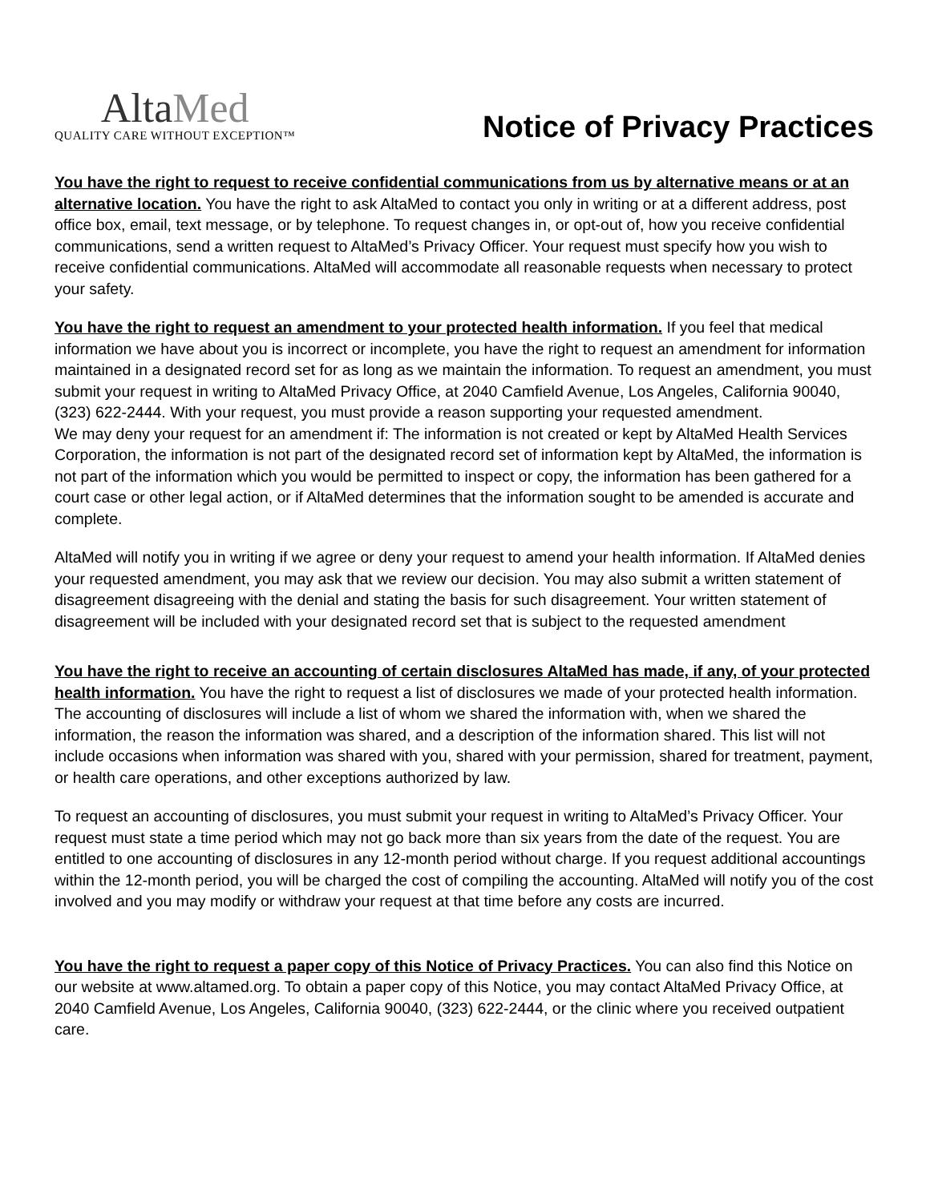AltaMed
QUALITY CARE WITHOUT EXCEPTION™
Notice of Privacy Practices
You have the right to request to receive confidential communications from us by alternative means or at an alternative location. You have the right to ask AltaMed to contact you only in writing or at a different address, post office box, email, text message, or by telephone. To request changes in, or opt-out of, how you receive confidential communications, send a written request to AltaMed’s Privacy Officer. Your request must specify how you wish to receive confidential communications. AltaMed will accommodate all reasonable requests when necessary to protect your safety.
You have the right to request an amendment to your protected health information. If you feel that medical information we have about you is incorrect or incomplete, you have the right to request an amendment for information maintained in a designated record set for as long as we maintain the information. To request an amendment, you must submit your request in writing to AltaMed Privacy Office, at 2040 Camfield Avenue, Los Angeles, California 90040, (323) 622-2444. With your request, you must provide a reason supporting your requested amendment.
We may deny your request for an amendment if: The information is not created or kept by AltaMed Health Services Corporation, the information is not part of the designated record set of information kept by AltaMed, the information is not part of the information which you would be permitted to inspect or copy, the information has been gathered for a court case or other legal action, or if AltaMed determines that the information sought to be amended is accurate and complete.
AltaMed will notify you in writing if we agree or deny your request to amend your health information. If AltaMed denies your requested amendment, you may ask that we review our decision. You may also submit a written statement of disagreement disagreeing with the denial and stating the basis for such disagreement. Your written statement of disagreement will be included with your designated record set that is subject to the requested amendment
You have the right to receive an accounting of certain disclosures AltaMed has made, if any, of your protected health information. You have the right to request a list of disclosures we made of your protected health information. The accounting of disclosures will include a list of whom we shared the information with, when we shared the information, the reason the information was shared, and a description of the information shared. This list will not include occasions when information was shared with you, shared with your permission, shared for treatment, payment, or health care operations, and other exceptions authorized by law.
To request an accounting of disclosures, you must submit your request in writing to AltaMed’s Privacy Officer. Your request must state a time period which may not go back more than six years from the date of the request. You are entitled to one accounting of disclosures in any 12-month period without charge. If you request additional accountings within the 12-month period, you will be charged the cost of compiling the accounting. AltaMed will notify you of the cost involved and you may modify or withdraw your request at that time before any costs are incurred.
You have the right to request a paper copy of this Notice of Privacy Practices. You can also find this Notice on our website at www.altamed.org. To obtain a paper copy of this Notice, you may contact AltaMed Privacy Office, at 2040 Camfield Avenue, Los Angeles, California 90040, (323) 622-2444, or the clinic where you received outpatient care.